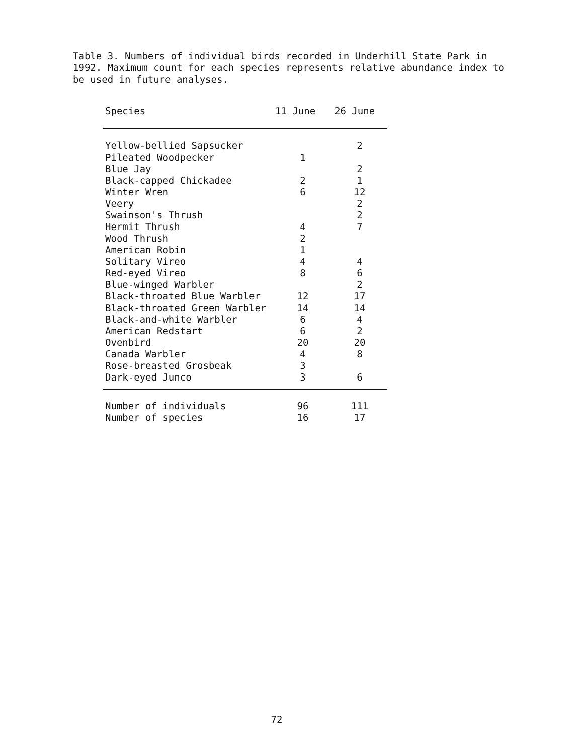Table 3. Numbers of individual birds recorded in Underhill State Park in 1992. Maximum count for each species represents relative abundance index to be used in future analyses.
| Species | 11 June | 26 June |
| --- | --- | --- |
| Yellow-bellied Sapsucker | | 2 |
| Pileated Woodpecker | 1 | |
| Blue Jay | | 2 |
| Black-capped Chickadee | 2 | 1 |
| Winter Wren | 6 | 12 |
| Veery | | 2 |
| Swainson's Thrush | | 2 |
| Hermit Thrush | 4 | 7 |
| Wood Thrush | 2 | |
| American Robin | 1 | |
| Solitary Vireo | 4 | 4 |
| Red-eyed Vireo | 8 | 6 |
| Blue-winged Warbler | | 2 |
| Black-throated Blue Warbler | 12 | 17 |
| Black-throated Green Warbler | 14 | 14 |
| Black-and-white Warbler | 6 | 4 |
| American Redstart | 6 | 2 |
| Ovenbird | 20 | 20 |
| Canada Warbler | 4 | 8 |
| Rose-breasted Grosbeak | 3 | |
| Dark-eyed Junco | 3 | 6 |
| Number of individuals | 96 | 111 |
| Number of species | 16 | 17 |
72